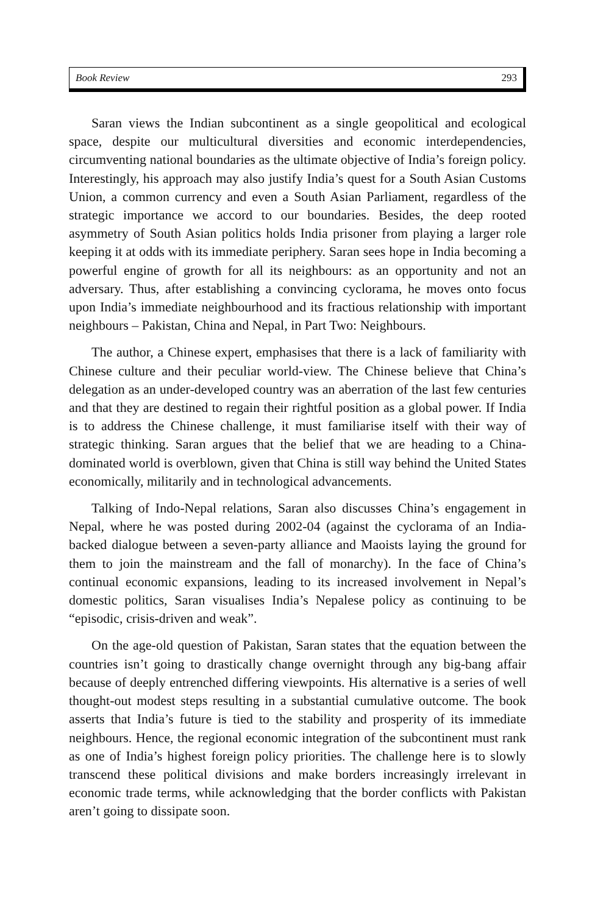Book Review 293
Saran views the Indian subcontinent as a single geopolitical and ecological space, despite our multicultural diversities and economic interdependencies, circumventing national boundaries as the ultimate objective of India’s foreign policy. Interestingly, his approach may also justify India’s quest for a South Asian Customs Union, a common currency and even a South Asian Parliament, regardless of the strategic importance we accord to our boundaries. Besides, the deep rooted asymmetry of South Asian politics holds India prisoner from playing a larger role keeping it at odds with its immediate periphery. Saran sees hope in India becoming a powerful engine of growth for all its neighbours: as an opportunity and not an adversary. Thus, after establishing a convincing cyclorama, he moves onto focus upon India’s immediate neighbourhood and its fractious relationship with important neighbours – Pakistan, China and Nepal, in Part Two: Neighbours.
The author, a Chinese expert, emphasises that there is a lack of familiarity with Chinese culture and their peculiar world-view. The Chinese believe that China’s delegation as an under-developed country was an aberration of the last few centuries and that they are destined to regain their rightful position as a global power. If India is to address the Chinese challenge, it must familiarise itself with their way of strategic thinking. Saran argues that the belief that we are heading to a China-dominated world is overblown, given that China is still way behind the United States economically, militarily and in technological advancements.
Talking of Indo-Nepal relations, Saran also discusses China’s engagement in Nepal, where he was posted during 2002-04 (against the cyclorama of an India-backed dialogue between a seven-party alliance and Maoists laying the ground for them to join the mainstream and the fall of monarchy). In the face of China’s continual economic expansions, leading to its increased involvement in Nepal’s domestic politics, Saran visualises India’s Nepalese policy as continuing to be “episodic, crisis-driven and weak”.
On the age-old question of Pakistan, Saran states that the equation between the countries isn’t going to drastically change overnight through any big-bang affair because of deeply entrenched differing viewpoints. His alternative is a series of well thought-out modest steps resulting in a substantial cumulative outcome. The book asserts that India’s future is tied to the stability and prosperity of its immediate neighbours. Hence, the regional economic integration of the subcontinent must rank as one of India’s highest foreign policy priorities. The challenge here is to slowly transcend these political divisions and make borders increasingly irrelevant in economic trade terms, while acknowledging that the border conflicts with Pakistan aren’t going to dissipate soon.